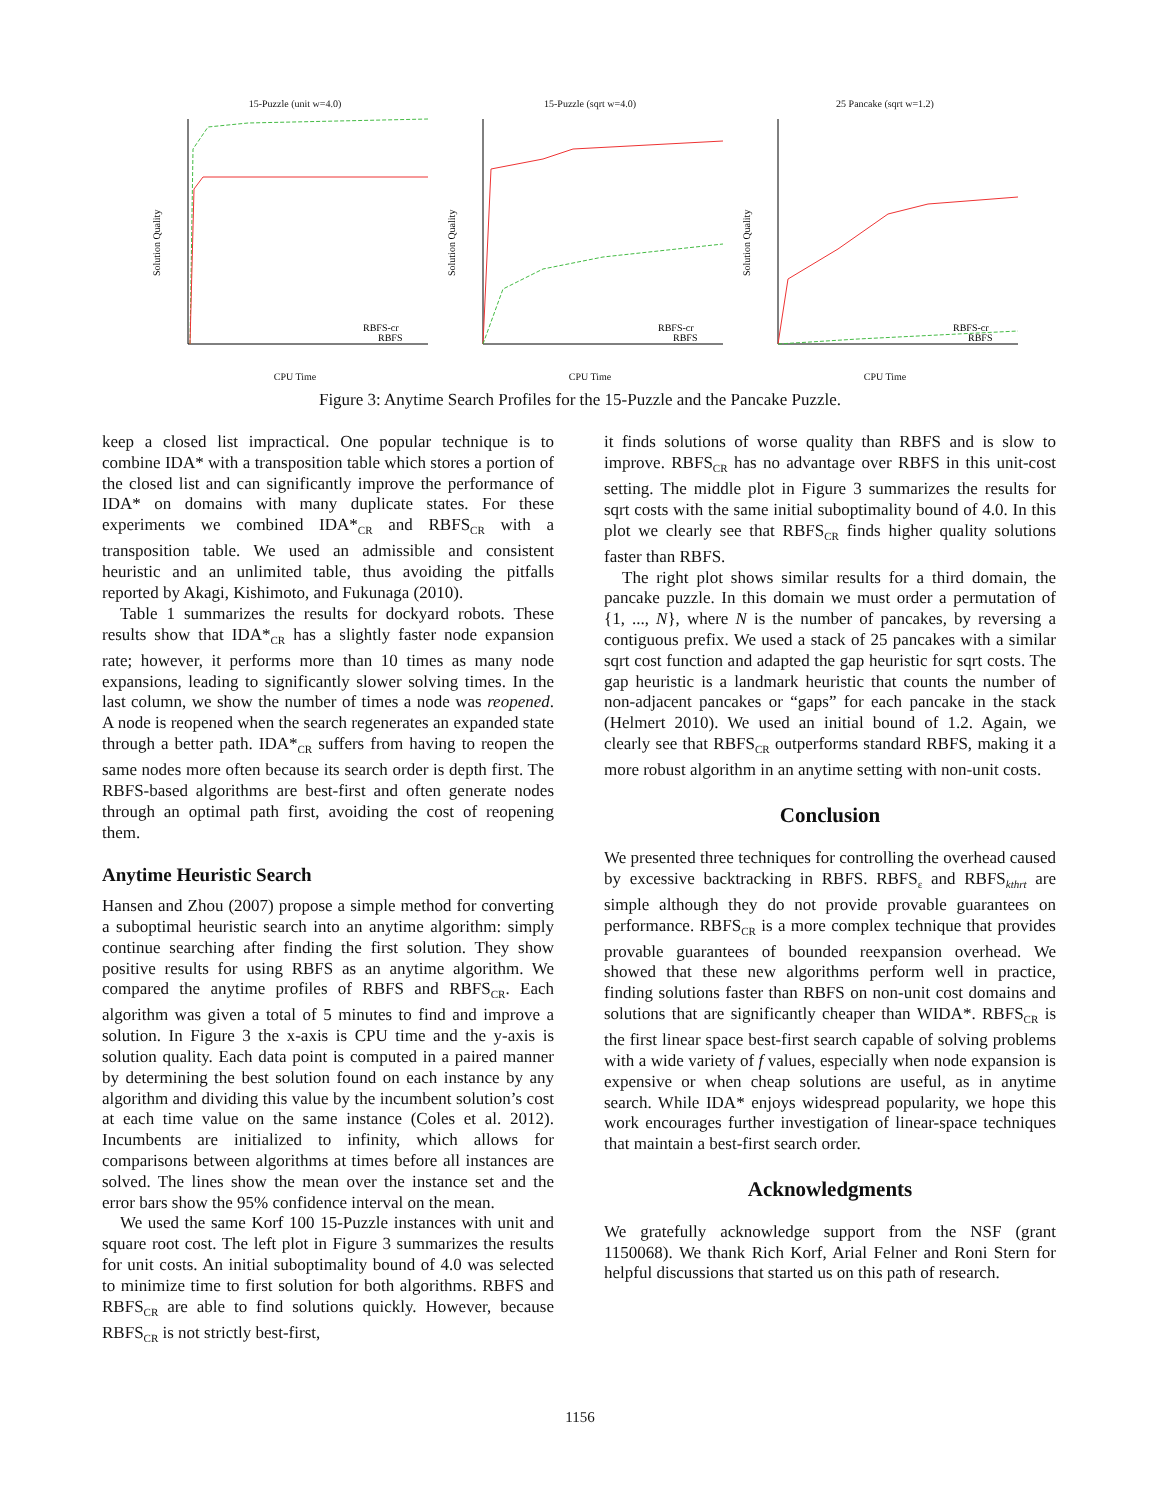15-Puzzle (unit w=4.0)
Solution Quality
RBFS-cr
RBFS
CPU Time
15-Puzzle (sqrt w=4.0)
Solution Quality
RBFS-cr
RBFS
CPU Time
25 Pancake (sqrt w=1.2)
Solution Quality
RBFS-cr
RBFS
CPU Time
Figure 3: Anytime Search Profiles for the 15-Puzzle and the Pancake Puzzle.
keep a closed list impractical. One popular technique is to combine IDA* with a transposition table which stores a portion of the closed list and can significantly improve the performance of IDA* on domains with many duplicate states. For these experiments we combined IDA*<sub>CR</sub> and RBFS<sub>CR</sub> with a transposition table. We used an admissible and consistent heuristic and an unlimited table, thus avoiding the pitfalls reported by Akagi, Kishimoto, and Fukunaga (2010).
Table 1 summarizes the results for dockyard robots. These results show that IDA*<sub>CR</sub> has a slightly faster node expansion rate; however, it performs more than 10 times as many node expansions, leading to significantly slower solving times. In the last column, we show the number of times a node was reopened. A node is reopened when the search regenerates an expanded state through a better path. IDA*<sub>CR</sub> suffers from having to reopen the same nodes more often because its search order is depth first. The RBFS-based algorithms are best-first and often generate nodes through an optimal path first, avoiding the cost of reopening them.
Anytime Heuristic Search
Hansen and Zhou (2007) propose a simple method for converting a suboptimal heuristic search into an anytime algorithm: simply continue searching after finding the first solution. They show positive results for using RBFS as an anytime algorithm. We compared the anytime profiles of RBFS and RBFS<sub>CR</sub>. Each algorithm was given a total of 5 minutes to find and improve a solution. In Figure 3 the x-axis is CPU time and the y-axis is solution quality. Each data point is computed in a paired manner by determining the best solution found on each instance by any algorithm and dividing this value by the incumbent solution’s cost at each time value on the same instance (Coles et al. 2012). Incumbents are initialized to infinity, which allows for comparisons between algorithms at times before all instances are solved. The lines show the mean over the instance set and the error bars show the 95% confidence interval on the mean.
We used the same Korf 100 15-Puzzle instances with unit and square root cost. The left plot in Figure 3 summarizes the results for unit costs. An initial suboptimality bound of 4.0 was selected to minimize time to first solution for both algorithms. RBFS and RBFS<sub>CR</sub> are able to find solutions quickly. However, because RBFS<sub>CR</sub> is not strictly best-first,
it finds solutions of worse quality than RBFS and is slow to improve. RBFS<sub>CR</sub> has no advantage over RBFS in this unit-cost setting. The middle plot in Figure 3 summarizes the results for sqrt costs with the same initial suboptimality bound of 4.0. In this plot we clearly see that RBFS<sub>CR</sub> finds higher quality solutions faster than RBFS.
The right plot shows similar results for a third domain, the pancake puzzle. In this domain we must order a permutation of {1, ..., N}, where N is the number of pancakes, by reversing a contiguous prefix. We used a stack of 25 pancakes with a similar sqrt cost function and adapted the gap heuristic for sqrt costs. The gap heuristic is a landmark heuristic that counts the number of non-adjacent pancakes or “gaps” for each pancake in the stack (Helmert 2010). We used an initial bound of 1.2. Again, we clearly see that RBFS<sub>CR</sub> outperforms standard RBFS, making it a more robust algorithm in an anytime setting with non-unit costs.
Conclusion
We presented three techniques for controlling the overhead caused by excessive backtracking in RBFS. RBFS<sub>ε</sub> and RBFS<sub>kthrt</sub> are simple although they do not provide provable guarantees on performance. RBFS<sub>CR</sub> is a more complex technique that provides provable guarantees of bounded reexpansion overhead. We showed that these new algorithms perform well in practice, finding solutions faster than RBFS on non-unit cost domains and solutions that are significantly cheaper than WIDA*. RBFS<sub>CR</sub> is the first linear space best-first search capable of solving problems with a wide variety of f values, especially when node expansion is expensive or when cheap solutions are useful, as in anytime search. While IDA* enjoys widespread popularity, we hope this work encourages further investigation of linear-space techniques that maintain a best-first search order.
Acknowledgments
We gratefully acknowledge support from the NSF (grant 1150068). We thank Rich Korf, Arial Felner and Roni Stern for helpful discussions that started us on this path of research.
1156